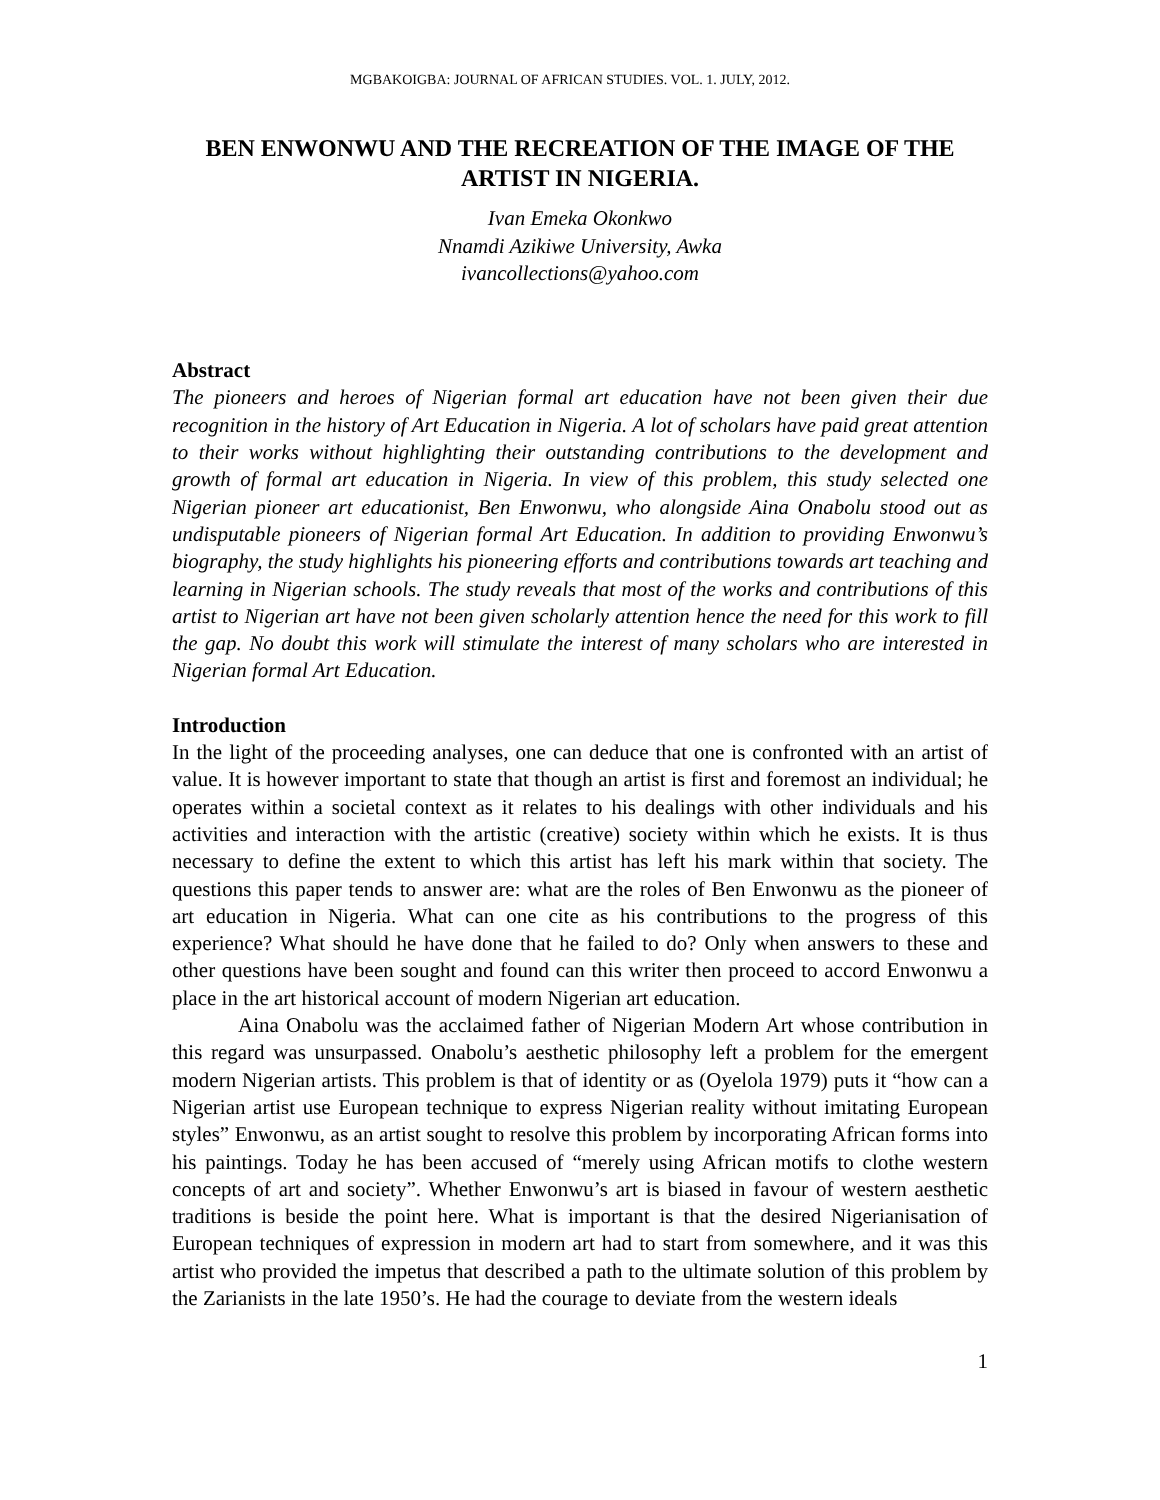MGBAKOIGBA: JOURNAL OF AFRICAN STUDIES. VOL. 1. JULY, 2012.
BEN ENWONWU AND THE RECREATION OF THE IMAGE OF THE ARTIST IN NIGERIA.
Ivan Emeka Okonkwo
Nnamdi Azikiwe University, Awka
ivancollections@yahoo.com
Abstract
The pioneers and heroes of Nigerian formal art education have not been given their due recognition in the history of Art Education in Nigeria. A lot of scholars have paid great attention to their works without highlighting their outstanding contributions to the development and growth of formal art education in Nigeria. In view of this problem, this study selected one Nigerian pioneer art educationist, Ben Enwonwu, who alongside Aina Onabolu stood out as undisputable pioneers of Nigerian formal Art Education. In addition to providing Enwonwu’s biography, the study highlights his pioneering efforts and contributions towards art teaching and learning in Nigerian schools. The study reveals that most of the works and contributions of this artist to Nigerian art have not been given scholarly attention hence the need for this work to fill the gap. No doubt this work will stimulate the interest of many scholars who are interested in Nigerian formal Art Education.
Introduction
In the light of the proceeding analyses, one can deduce that one is confronted with an artist of value. It is however important to state that though an artist is first and foremost an individual; he operates within a societal context as it relates to his dealings with other individuals and his activities and interaction with the artistic (creative) society within which he exists. It is thus necessary to define the extent to which this artist has left his mark within that society. The questions this paper tends to answer are: what are the roles of Ben Enwonwu as the pioneer of art education in Nigeria. What can one cite as his contributions to the progress of this experience? What should he have done that he failed to do? Only when answers to these and other questions have been sought and found can this writer then proceed to accord Enwonwu a place in the art historical account of modern Nigerian art education.
Aina Onabolu was the acclaimed father of Nigerian Modern Art whose contribution in this regard was unsurpassed. Onabolu’s aesthetic philosophy left a problem for the emergent modern Nigerian artists. This problem is that of identity or as (Oyelola 1979) puts it “how can a Nigerian artist use European technique to express Nigerian reality without imitating European styles” Enwonwu, as an artist sought to resolve this problem by incorporating African forms into his paintings. Today he has been accused of “merely using African motifs to clothe western concepts of art and society”. Whether Enwonwu’s art is biased in favour of western aesthetic traditions is beside the point here. What is important is that the desired Nigerianisation of European techniques of expression in modern art had to start from somewhere, and it was this artist who provided the impetus that described a path to the ultimate solution of this problem by the Zarianists in the late 1950’s. He had the courage to deviate from the western ideals
1